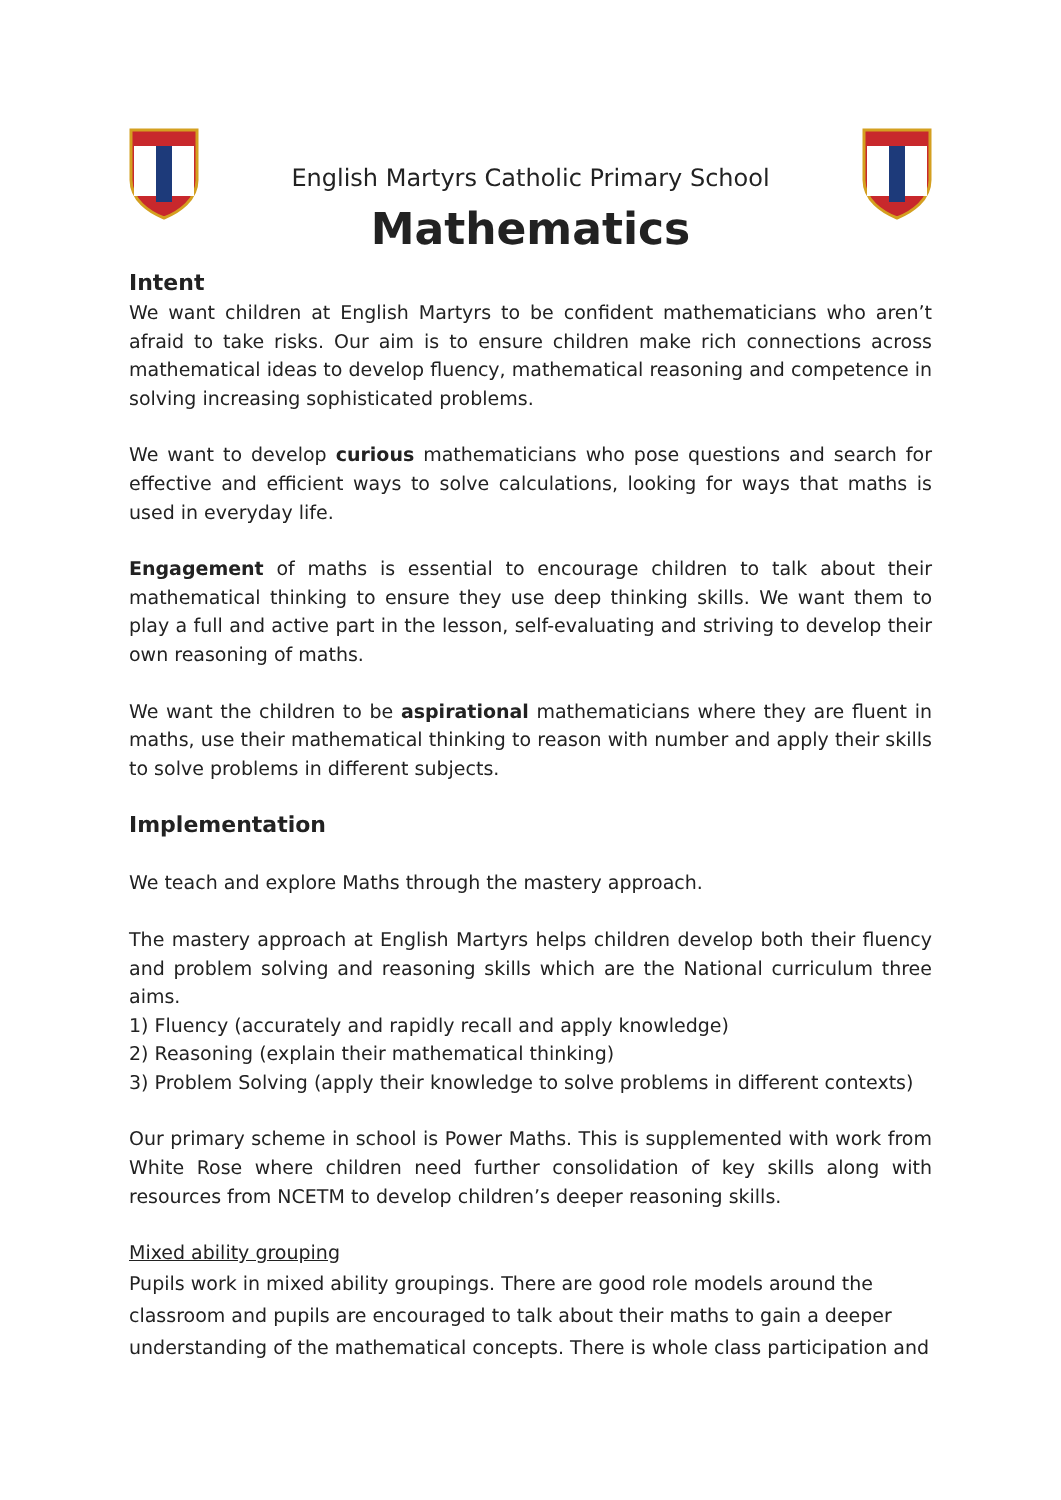English Martyrs Catholic Primary School
Mathematics
Intent
We want children at English Martyrs to be confident mathematicians who aren’t afraid to take risks. Our aim is to ensure children make rich connections across mathematical ideas to develop fluency, mathematical reasoning and competence in solving increasing sophisticated problems.
We want to develop curious mathematicians who pose questions and search for effective and efficient ways to solve calculations, looking for ways that maths is used in everyday life.
Engagement of maths is essential to encourage children to talk about their mathematical thinking to ensure they use deep thinking skills. We want them to play a full and active part in the lesson, self-evaluating and striving to develop their own reasoning of maths.
We want the children to be aspirational mathematicians where they are fluent in maths, use their mathematical thinking to reason with number and apply their skills to solve problems in different subjects.
Implementation
We teach and explore Maths through the mastery approach.
The mastery approach at English Martyrs helps children develop both their fluency and problem solving and reasoning skills which are the National curriculum three aims.
1) Fluency (accurately and rapidly recall and apply knowledge)
2) Reasoning (explain their mathematical thinking)
3) Problem Solving (apply their knowledge to solve problems in different contexts)
Our primary scheme in school is Power Maths. This is supplemented with work from White Rose where children need further consolidation of key skills along with resources from NCETM to develop children’s deeper reasoning skills.
Mixed ability grouping
Pupils work in mixed ability groupings. There are good role models around the classroom and pupils are encouraged to talk about their maths to gain a deeper understanding of the mathematical concepts. There is whole class participation and